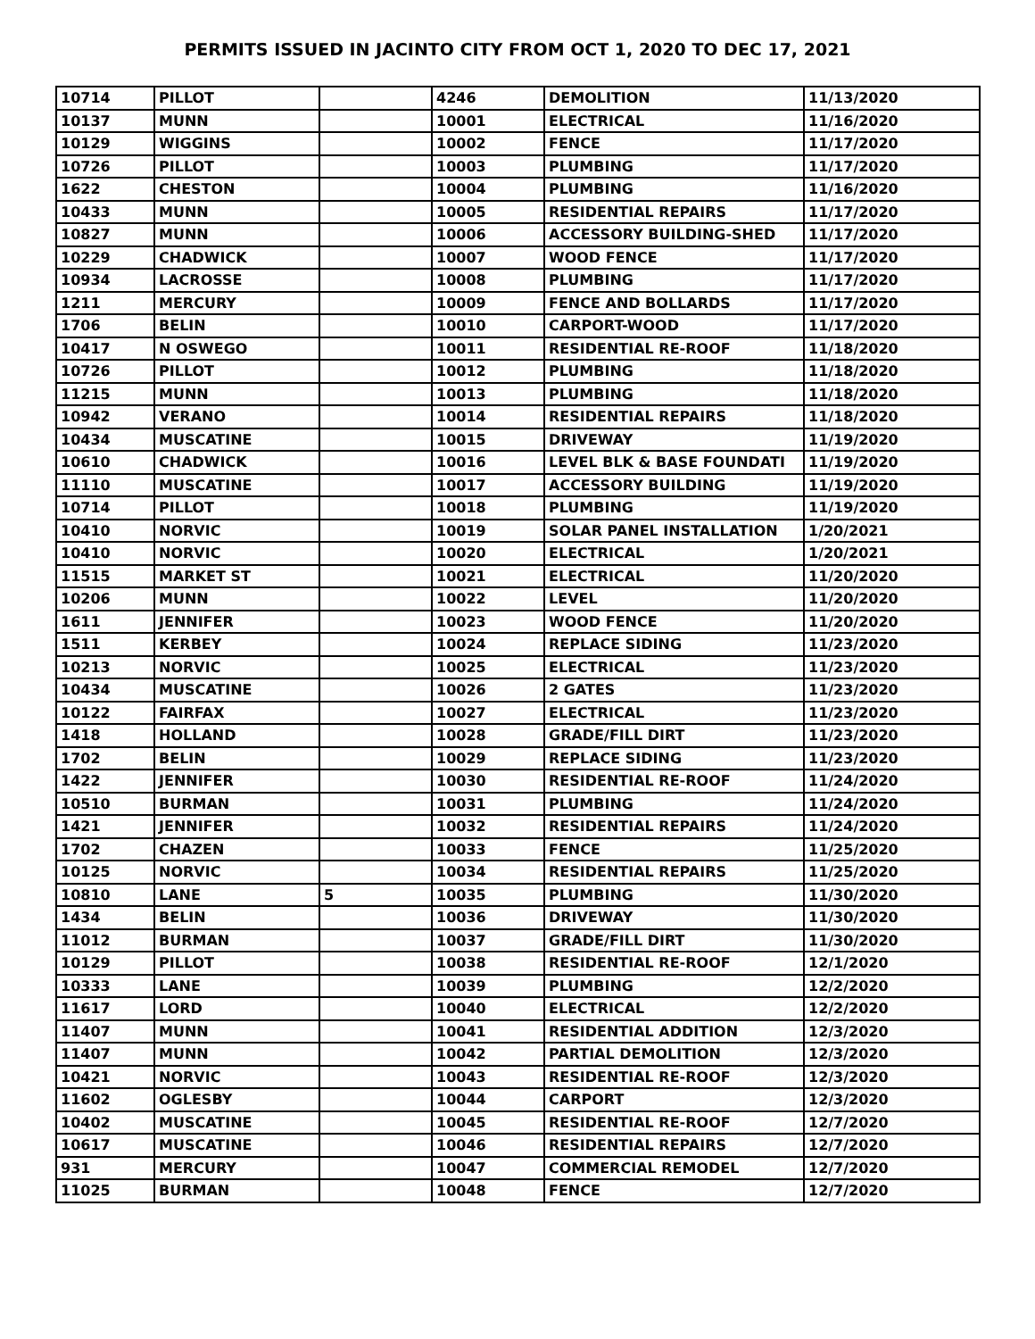PERMITS ISSUED IN JACINTO CITY FROM OCT 1, 2020 TO DEC 17, 2021
| 10714 | PILLOT | | 4246 | DEMOLITION | 11/13/2020 |
| 10137 | MUNN | | 10001 | ELECTRICAL | 11/16/2020 |
| 10129 | WIGGINS | | 10002 | FENCE | 11/17/2020 |
| 10726 | PILLOT | | 10003 | PLUMBING | 11/17/2020 |
| 1622 | CHESTON | | 10004 | PLUMBING | 11/16/2020 |
| 10433 | MUNN | | 10005 | RESIDENTIAL REPAIRS | 11/17/2020 |
| 10827 | MUNN | | 10006 | ACCESSORY BUILDING-SHED | 11/17/2020 |
| 10229 | CHADWICK | | 10007 | WOOD FENCE | 11/17/2020 |
| 10934 | LACROSSE | | 10008 | PLUMBING | 11/17/2020 |
| 1211 | MERCURY | | 10009 | FENCE AND BOLLARDS | 11/17/2020 |
| 1706 | BELIN | | 10010 | CARPORT-WOOD | 11/17/2020 |
| 10417 | N OSWEGO | | 10011 | RESIDENTIAL RE-ROOF | 11/18/2020 |
| 10726 | PILLOT | | 10012 | PLUMBING | 11/18/2020 |
| 11215 | MUNN | | 10013 | PLUMBING | 11/18/2020 |
| 10942 | VERANO | | 10014 | RESIDENTIAL REPAIRS | 11/18/2020 |
| 10434 | MUSCATINE | | 10015 | DRIVEWAY | 11/19/2020 |
| 10610 | CHADWICK | | 10016 | LEVEL BLK & BASE FOUNDATI | 11/19/2020 |
| 11110 | MUSCATINE | | 10017 | ACCESSORY BUILDING | 11/19/2020 |
| 10714 | PILLOT | | 10018 | PLUMBING | 11/19/2020 |
| 10410 | NORVIC | | 10019 | SOLAR PANEL INSTALLATION | 1/20/2021 |
| 10410 | NORVIC | | 10020 | ELECTRICAL | 1/20/2021 |
| 11515 | MARKET ST | | 10021 | ELECTRICAL | 11/20/2020 |
| 10206 | MUNN | | 10022 | LEVEL | 11/20/2020 |
| 1611 | JENNIFER | | 10023 | WOOD FENCE | 11/20/2020 |
| 1511 | KERBEY | | 10024 | REPLACE SIDING | 11/23/2020 |
| 10213 | NORVIC | | 10025 | ELECTRICAL | 11/23/2020 |
| 10434 | MUSCATINE | | 10026 | 2 GATES | 11/23/2020 |
| 10122 | FAIRFAX | | 10027 | ELECTRICAL | 11/23/2020 |
| 1418 | HOLLAND | | 10028 | GRADE/FILL DIRT | 11/23/2020 |
| 1702 | BELIN | | 10029 | REPLACE SIDING | 11/23/2020 |
| 1422 | JENNIFER | | 10030 | RESIDENTIAL RE-ROOF | 11/24/2020 |
| 10510 | BURMAN | | 10031 | PLUMBING | 11/24/2020 |
| 1421 | JENNIFER | | 10032 | RESIDENTIAL REPAIRS | 11/24/2020 |
| 1702 | CHAZEN | | 10033 | FENCE | 11/25/2020 |
| 10125 | NORVIC | | 10034 | RESIDENTIAL REPAIRS | 11/25/2020 |
| 10810 | LANE | 5 | 10035 | PLUMBING | 11/30/2020 |
| 1434 | BELIN | | 10036 | DRIVEWAY | 11/30/2020 |
| 11012 | BURMAN | | 10037 | GRADE/FILL DIRT | 11/30/2020 |
| 10129 | PILLOT | | 10038 | RESIDENTIAL RE-ROOF | 12/1/2020 |
| 10333 | LANE | | 10039 | PLUMBING | 12/2/2020 |
| 11617 | LORD | | 10040 | ELECTRICAL | 12/2/2020 |
| 11407 | MUNN | | 10041 | RESIDENTIAL ADDITION | 12/3/2020 |
| 11407 | MUNN | | 10042 | PARTIAL DEMOLITION | 12/3/2020 |
| 10421 | NORVIC | | 10043 | RESIDENTIAL RE-ROOF | 12/3/2020 |
| 11602 | OGLESBY | | 10044 | CARPORT | 12/3/2020 |
| 10402 | MUSCATINE | | 10045 | RESIDENTIAL RE-ROOF | 12/7/2020 |
| 10617 | MUSCATINE | | 10046 | RESIDENTIAL REPAIRS | 12/7/2020 |
| 931 | MERCURY | | 10047 | COMMERCIAL REMODEL | 12/7/2020 |
| 11025 | BURMAN | | 10048 | FENCE | 12/7/2020 |